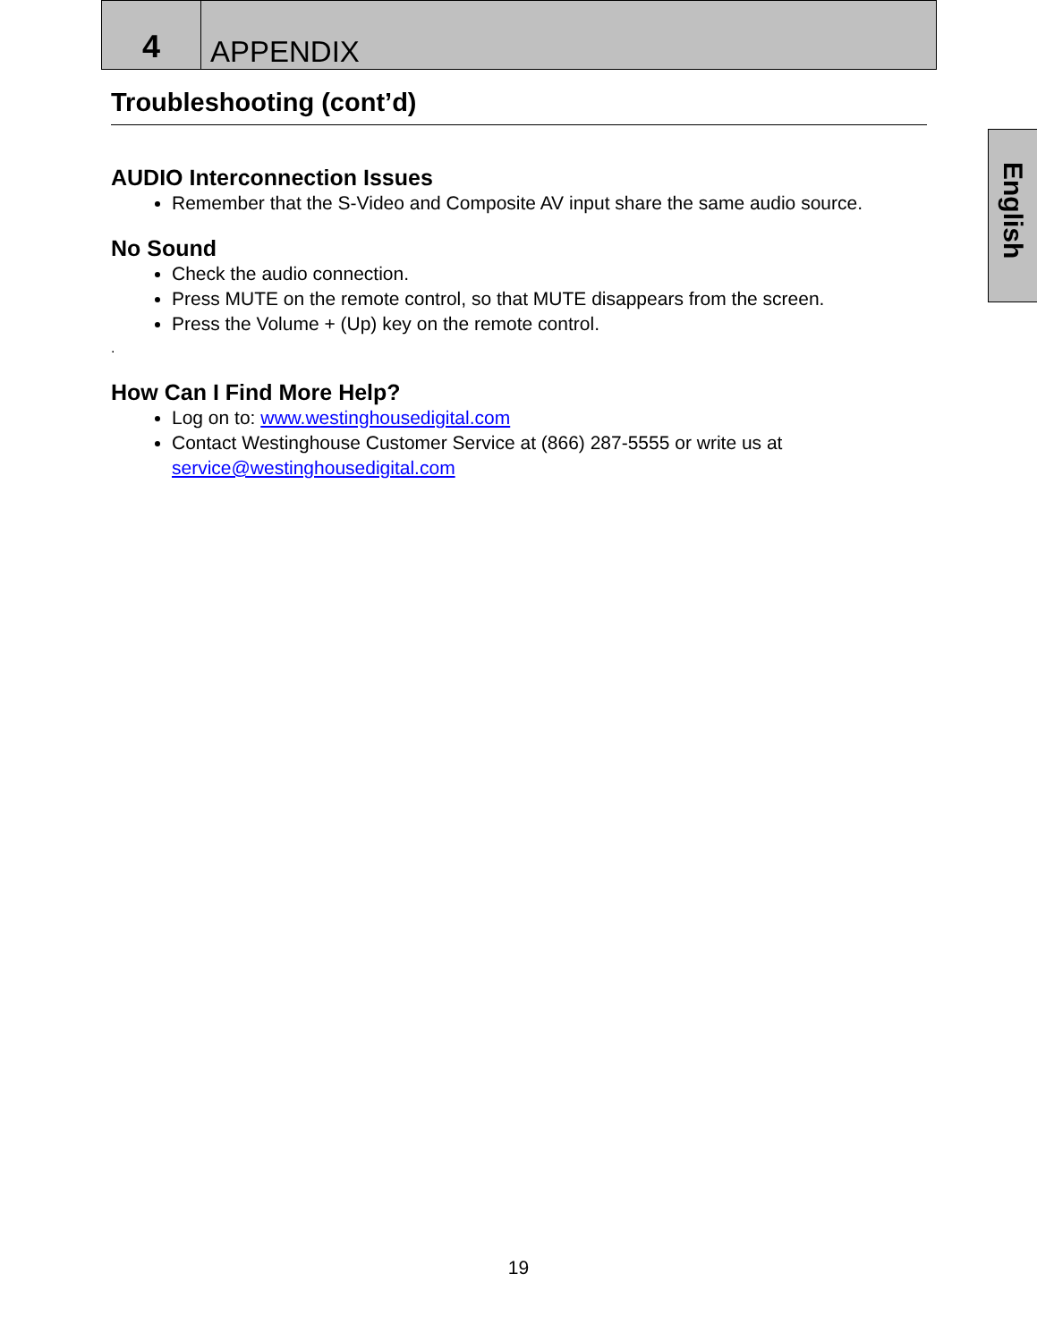4
APPENDIX
English
Troubleshooting (cont’d)
AUDIO Interconnection Issues
Remember that the S-Video and Composite AV input share the same audio source.
No Sound
Check the audio connection.
Press MUTE on the remote control, so that MUTE disappears from the screen.
Press the Volume + (Up) key on the remote control.
.
How Can I Find More Help?
Log on to: www.westinghousedigital.com
Contact Westinghouse Customer Service at (866) 287-5555 or write us at service@westinghousedigital.com
19